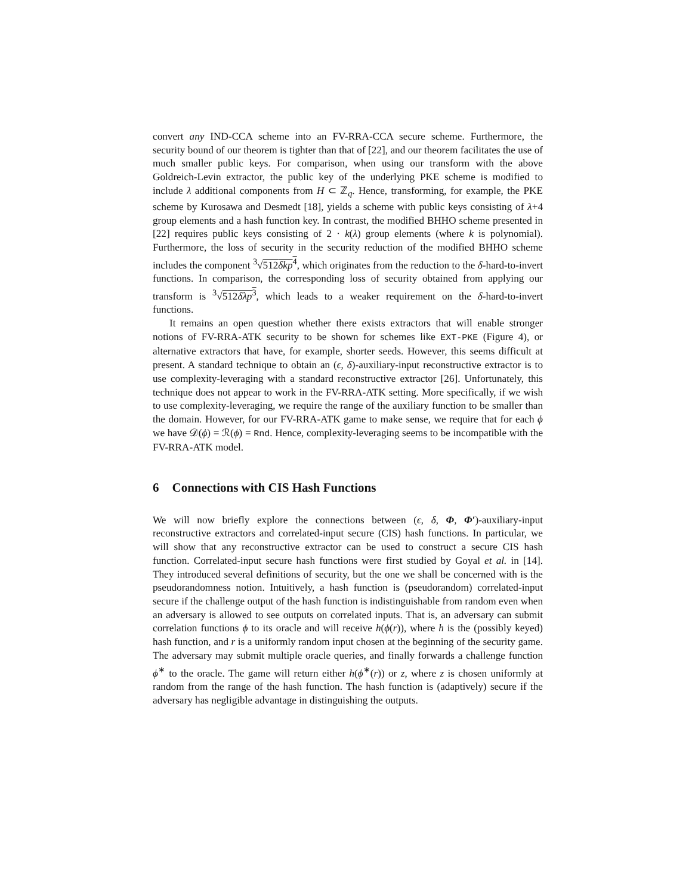convert any IND-CCA scheme into an FV-RRA-CCA secure scheme. Furthermore, the security bound of our theorem is tighter than that of [22], and our theorem facilitates the use of much smaller public keys. For comparison, when using our transform with the above Goldreich-Levin extractor, the public key of the underlying PKE scheme is modified to include λ additional components from H ⊂ ℤ<sub>q</sub>. Hence, transforming, for example, the PKE scheme by Kurosawa and Desmedt [18], yields a scheme with public keys consisting of λ+4 group elements and a hash function key. In contrast, the modified BHHO scheme presented in [22] requires public keys consisting of 2 · k(λ) group elements (where k is polynomial). Furthermore, the loss of security in the security reduction of the modified BHHO scheme includes the component <sup>3</sup>√512δkp<sup>4</sup>, which originates from the reduction to the δ-hard-to-invert functions. In comparison, the corresponding loss of security obtained from applying our transform is <sup>3</sup>√512δλp<sup>3</sup>, which leads to a weaker requirement on the δ-hard-to-invert functions.
It remains an open question whether there exists extractors that will enable stronger notions of FV-RRA-ATK security to be shown for schemes like EXT-PKE (Figure 4), or alternative extractors that have, for example, shorter seeds. However, this seems difficult at present. A standard technique to obtain an (ϵ, δ)-auxiliary-input reconstructive extractor is to use complexity-leveraging with a standard reconstructive extractor [26]. Unfortunately, this technique does not appear to work in the FV-RRA-ATK setting. More specifically, if we wish to use complexity-leveraging, we require the range of the auxiliary function to be smaller than the domain. However, for our FV-RRA-ATK game to make sense, we require that for each ϕ we have 𝒟(ϕ) = ℛ(ϕ) = Rnd. Hence, complexity-leveraging seems to be incompatible with the FV-RRA-ATK model.
6 Connections with CIS Hash Functions
We will now briefly explore the connections between (ϵ, δ, Φ, Φ′)-auxiliary-input reconstructive extractors and correlated-input secure (CIS) hash functions. In particular, we will show that any reconstructive extractor can be used to construct a secure CIS hash function. Correlated-input secure hash functions were first studied by Goyal et al. in [14]. They introduced several definitions of security, but the one we shall be concerned with is the pseudorandomness notion. Intuitively, a hash function is (pseudorandom) correlated-input secure if the challenge output of the hash function is indistinguishable from random even when an adversary is allowed to see outputs on correlated inputs. That is, an adversary can submit correlation functions ϕ to its oracle and will receive h(ϕ(r)), where h is the (possibly keyed) hash function, and r is a uniformly random input chosen at the beginning of the security game. The adversary may submit multiple oracle queries, and finally forwards a challenge function ϕ<sup>∗</sup> to the oracle. The game will return either h(ϕ<sup>∗</sup>(r)) or z, where z is chosen uniformly at random from the range of the hash function. The hash function is (adaptively) secure if the adversary has negligible advantage in distinguishing the outputs.